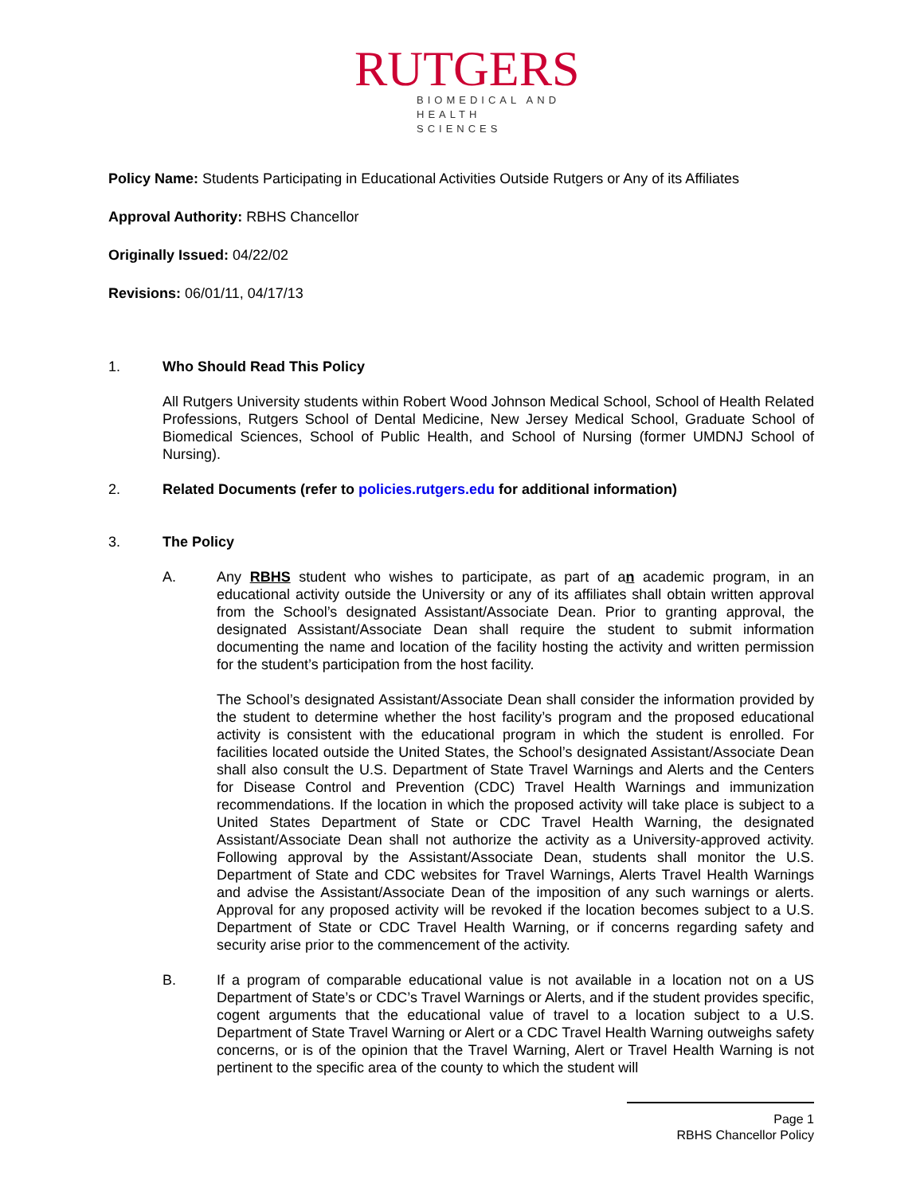RUTGERS
BIOMEDICAL AND
HEALTH SCIENCES
Policy Name: Students Participating in Educational Activities Outside Rutgers or Any of its Affiliates
Approval Authority: RBHS Chancellor
Originally Issued: 04/22/02
Revisions: 06/01/11, 04/17/13
1. Who Should Read This Policy
All Rutgers University students within Robert Wood Johnson Medical School, School of Health Related Professions, Rutgers School of Dental Medicine, New Jersey Medical School, Graduate School of Biomedical Sciences, School of Public Health, and School of Nursing (former UMDNJ School of Nursing).
2. Related Documents (refer to policies.rutgers.edu for additional information)
3. The Policy
A. Any RBHS student who wishes to participate, as part of an academic program, in an educational activity outside the University or any of its affiliates shall obtain written approval from the School’s designated Assistant/Associate Dean. Prior to granting approval, the designated Assistant/Associate Dean shall require the student to submit information documenting the name and location of the facility hosting the activity and written permission for the student’s participation from the host facility.
The School’s designated Assistant/Associate Dean shall consider the information provided by the student to determine whether the host facility’s program and the proposed educational activity is consistent with the educational program in which the student is enrolled. For facilities located outside the United States, the School’s designated Assistant/Associate Dean shall also consult the U.S. Department of State Travel Warnings and Alerts and the Centers for Disease Control and Prevention (CDC) Travel Health Warnings and immunization recommendations. If the location in which the proposed activity will take place is subject to a United States Department of State or CDC Travel Health Warning, the designated Assistant/Associate Dean shall not authorize the activity as a University-approved activity. Following approval by the Assistant/Associate Dean, students shall monitor the U.S. Department of State and CDC websites for Travel Warnings, Alerts Travel Health Warnings and advise the Assistant/Associate Dean of the imposition of any such warnings or alerts. Approval for any proposed activity will be revoked if the location becomes subject to a U.S. Department of State or CDC Travel Health Warning, or if concerns regarding safety and security arise prior to the commencement of the activity.
B. If a program of comparable educational value is not available in a location not on a US Department of State’s or CDC’s Travel Warnings or Alerts, and if the student provides specific, cogent arguments that the educational value of travel to a location subject to a U.S. Department of State Travel Warning or Alert or a CDC Travel Health Warning outweighs safety concerns, or is of the opinion that the Travel Warning, Alert or Travel Health Warning is not pertinent to the specific area of the county to which the student will
Page 1
RBHS Chancellor Policy